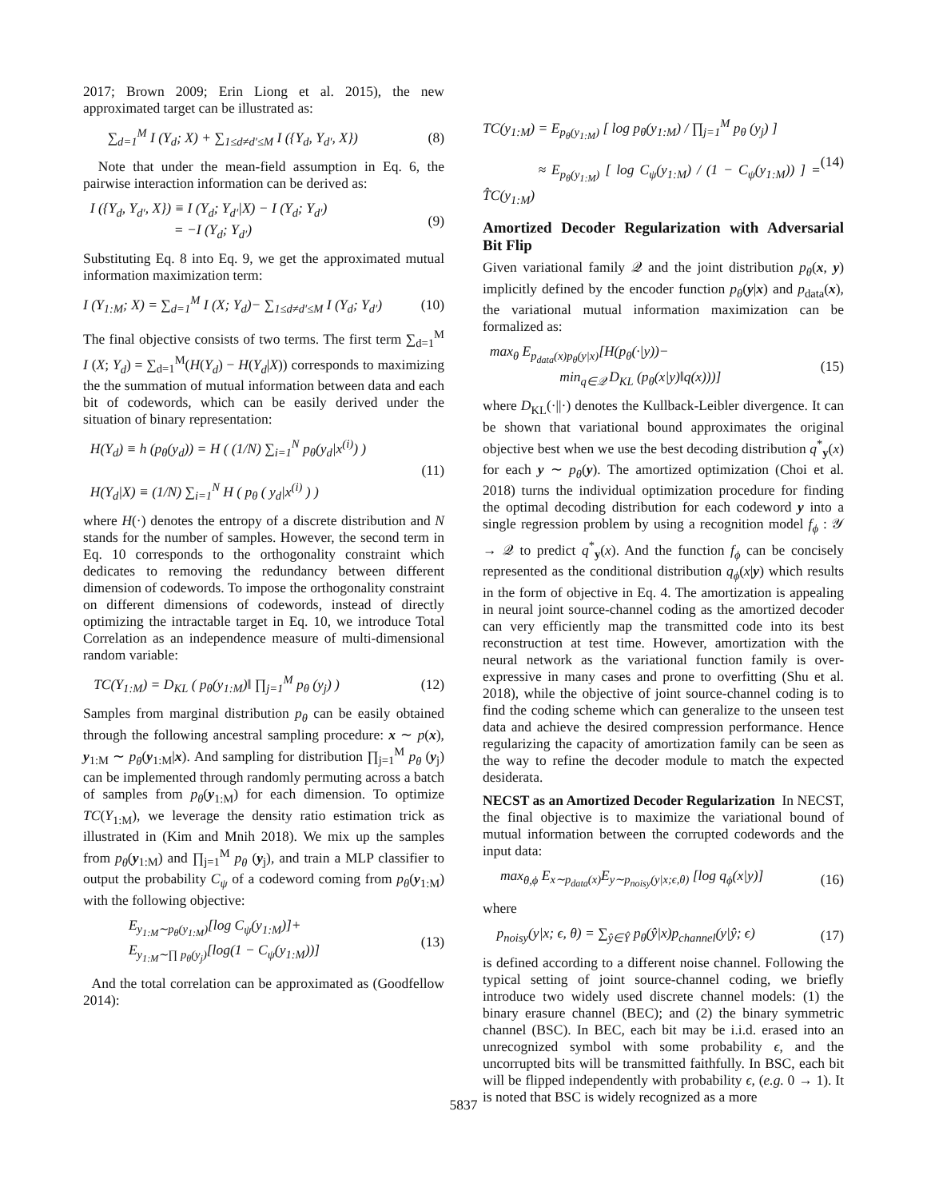2017; Brown 2009; Erin Liong et al. 2015), the new approximated target can be illustrated as:
∑<sub>d=1</sub><sup>M</sup> I (Y<sub>d</sub>; X) + ∑<sub>1≤d≠d′≤M</sub> I ({Y<sub>d</sub>, Y<sub>d′</sub>, X}) (8)
Note that under the mean-field assumption in Eq. 6, the pairwise interaction information can be derived as:
I ({Y<sub>d</sub>, Y<sub>d′</sub>, X}) ≡ I (Y<sub>d</sub>; Y<sub>d′</sub>|X) − I (Y<sub>d</sub>; Y<sub>d′</sub>)
= −I (Y<sub>d</sub>; Y<sub>d′</sub>) (9)
Substituting Eq. 8 into Eq. 9, we get the approximated mutual information maximization term:
I (Y<sub>1:M</sub>; X) = ∑<sub>d=1</sub><sup>M</sup> I (X; Y<sub>d</sub>)− ∑<sub>1≤d≠d′≤M</sub> I (Y<sub>d</sub>; Y<sub>d′</sub>) (10)
The final objective consists of two terms. The first term ∑<sub>d=1</sub><sup>M</sup> I (X; Y<sub>d</sub>) = ∑<sub>d=1</sub><sup>M</sup>(H(Y<sub>d</sub>) − H(Y<sub>d</sub>|X)) corresponds to maximizing the the summation of mutual information between data and each bit of codewords, which can be easily derived under the situation of binary representation:
H(Y<sub>d</sub>) ≡ h (p<sub>θ</sub>(y<sub>d</sub>)) = H ( (1/N) ∑<sub>i=1</sub><sup>N</sup> p<sub>θ</sub>(y<sub>d</sub>|x<sup>(i)</sup>) )
H(Y<sub>d</sub>|X) ≡ (1/N) ∑<sub>i=1</sub><sup>N</sup> H ( p<sub>θ</sub> ( y<sub>d</sub>|x<sup>(i)</sup> ) ) (11)
where H(·) denotes the entropy of a discrete distribution and N stands for the number of samples. However, the second term in Eq. 10 corresponds to the orthogonality constraint which dedicates to removing the redundancy between different dimension of codewords. To impose the orthogonality constraint on different dimensions of codewords, instead of directly optimizing the intractable target in Eq. 10, we introduce Total Correlation as an independence measure of multi-dimensional random variable:
TC(Y<sub>1:M</sub>) = D<sub>KL</sub> ( p<sub>θ</sub>(y<sub>1:M</sub>)‖ ∏<sub>j=1</sub><sup>M</sup> p<sub>θ</sub> (y<sub>j</sub>) ) (12)
Samples from marginal distribution p<sub>θ</sub> can be easily obtained through the following ancestral sampling procedure: x ∼ p(x), y<sub>1:M</sub> ∼ p<sub>θ</sub>(y<sub>1:M</sub>|x). And sampling for distribution ∏<sub>j=1</sub><sup>M</sup> p<sub>θ</sub> (y<sub>j</sub>) can be implemented through randomly permuting across a batch of samples from p<sub>θ</sub>(y<sub>1:M</sub>) for each dimension. To optimize TC(Y<sub>1:M</sub>), we leverage the density ratio estimation trick as illustrated in (Kim and Mnih 2018). We mix up the samples from p<sub>θ</sub>(y<sub>1:M</sub>) and ∏<sub>j=1</sub><sup>M</sup> p<sub>θ</sub> (y<sub>j</sub>), and train a MLP classifier to output the probability C<sub>ψ</sub> of a codeword coming from p<sub>θ</sub>(y<sub>1:M</sub>) with the following objective:
E<sub>y<sub>1:M</sub>∼p<sub>θ</sub>(y<sub>1:M</sub>)</sub>[log C<sub>ψ</sub>(y<sub>1:M</sub>)]+
E<sub>y<sub>1:M</sub>∼∏ p<sub>θ</sub>(y<sub>j</sub>)</sub>[log(1 − C<sub>ψ</sub>(y<sub>1:M</sub>))] (13)
And the total correlation can be approximated as (Goodfellow 2014):
TC(y<sub>1:M</sub>) = E<sub>p<sub>θ</sub>(y<sub>1:M</sub>)</sub> [ log p<sub>θ</sub>(y<sub>1:M</sub>) / ∏<sub>j=1</sub><sup>M</sup> p<sub>θ</sub> (y<sub>j</sub>) ]
≈ E<sub>p<sub>θ</sub>(y<sub>1:M</sub>)</sub> [ log C<sub>ψ</sub>(y<sub>1:M</sub>) / (1 − C<sub>ψ</sub>(y<sub>1:M</sub>)) ] = T̂C(y<sub>1:M</sub>) (14)
Amortized Decoder Regularization with Adversarial Bit Flip
Given variational family 𝒬 and the joint distribution p<sub>θ</sub>(x, y) implicitly defined by the encoder function p<sub>θ</sub>(y|x) and p<sub>data</sub>(x), the variational mutual information maximization can be formalized as:
max<sub>θ</sub> E<sub>p<sub>data</sub>(x)p<sub>θ</sub>(y|x)</sub>[H(p<sub>θ</sub>(·|y))−
min<sub>q∈𝒬</sub> D<sub>KL</sub> (p<sub>θ</sub>(x|y)‖q(x)))] (15)
where D<sub>KL</sub>(·||·) denotes the Kullback-Leibler divergence. It can be shown that variational bound approximates the original objective best when we use the best decoding distribution q<sup>*</sup><sub>y</sub>(x) for each y ∼ p<sub>θ</sub>(y). The amortized optimization (Choi et al. 2018) turns the individual optimization procedure for finding the optimal decoding distribution for each codeword y into a single regression problem by using a recognition model f<sub>ϕ</sub> : 𝒴 → 𝒬 to predict q<sup>*</sup><sub>y</sub>(x). And the function f<sub>ϕ</sub> can be concisely represented as the conditional distribution q<sub>ϕ</sub>(x|y) which results in the form of objective in Eq. 4. The amortization is appealing in neural joint source-channel coding as the amortized decoder can very efficiently map the transmitted code into its best reconstruction at test time. However, amortization with the neural network as the variational function family is over-expressive in many cases and prone to overfitting (Shu et al. 2018), while the objective of joint source-channel coding is to find the coding scheme which can generalize to the unseen test data and achieve the desired compression performance. Hence regularizing the capacity of amortization family can be seen as the way to refine the decoder module to match the expected desiderata.
NECST as an Amortized Decoder Regularization In NECST, the final objective is to maximize the variational bound of mutual information between the corrupted codewords and the input data:
max<sub>θ,ϕ</sub> E<sub>x∼p<sub>data</sub>(x)</sub>E<sub>y∼p<sub>noisy</sub>(y|x;ϵ,θ)</sub> [log q<sub>ϕ</sub>(x|y)] (16)
where
p<sub>noisy</sub>(y|x; ϵ, θ) = ∑<sub>ŷ∈Ŷ</sub> p<sub>θ</sub>(ŷ|x)p<sub>channel</sub>(y|ŷ; ϵ) (17)
is defined according to a different noise channel. Following the typical setting of joint source-channel coding, we briefly introduce two widely used discrete channel models: (1) the binary erasure channel (BEC); and (2) the binary symmetric channel (BSC). In BEC, each bit may be i.i.d. erased into an unrecognized symbol with some probability ϵ, and the uncorrupted bits will be transmitted faithfully. In BSC, each bit will be flipped independently with probability ϵ, (e.g. 0 → 1). It is noted that BSC is widely recognized as a more
5837